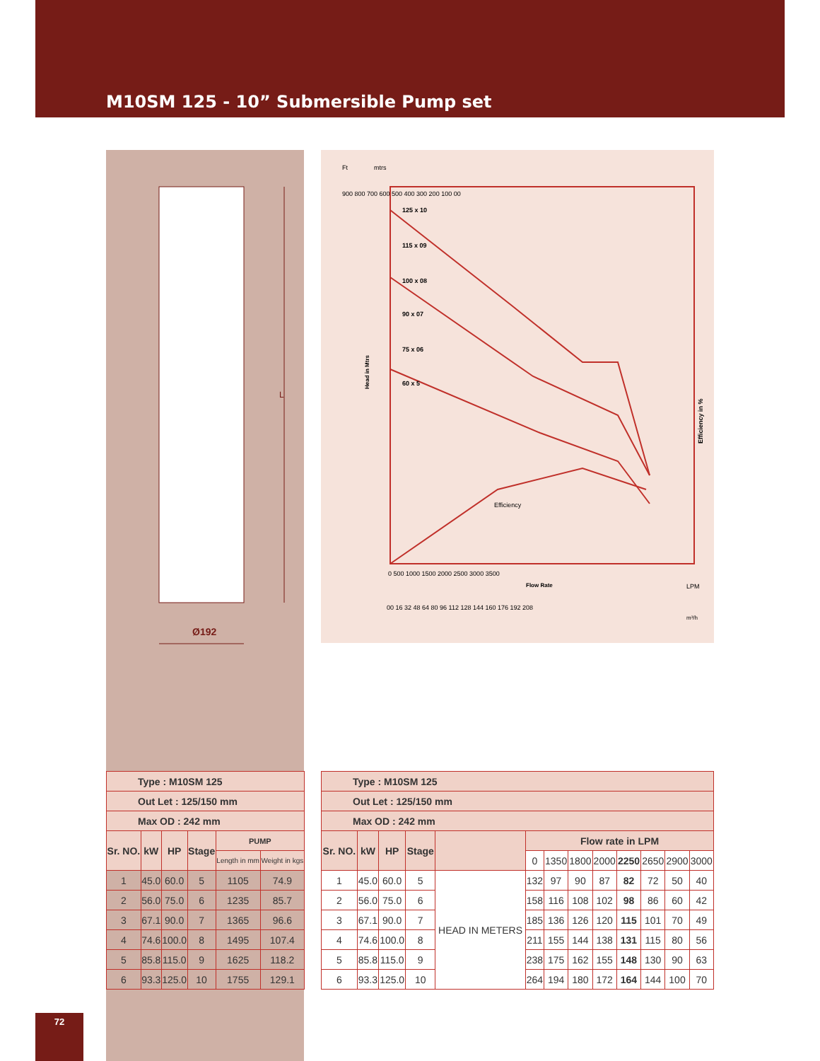M10SM 125 - 10” Submersible Pump set
L
Ø192
Ft
mtrs
125 x 10
115 x 09
100 x 08
90 x 07
75 x 06
60 x 5
Efficiency
Efficiency in %
Flow Rate
LPM
0 500 1000 1500 2000 2500 3000 3500
00 16 32 48 64 80 96 112 128 144 160 176 192 208
m³/h
900 800 700 600 500 400 300 200 100 00
Head in Mtrs
| Type : M10SM 125 | | | | | |
| Out Let : 125/150 mm | | | | | |
| Max OD : 242 mm | | | | | |
| Sr. NO. | kW | HP | Stage | PUMP | |
| | | | | Length in mm | Weight in kgs |
| 1 | 45.0 | 60.0 | 5 | 1105 | 74.9 |
| 2 | 56.0 | 75.0 | 6 | 1235 | 85.7 |
| 3 | 67.1 | 90.0 | 7 | 1365 | 96.6 |
| 4 | 74.6 | 100.0 | 8 | 1495 | 107.4 |
| 5 | 85.8 | 115.0 | 9 | 1625 | 118.2 |
| 6 | 93.3 | 125.0 | 10 | 1755 | 129.1 |
| Type : M10SM 125 | | | | | | | | | | | | |
| Out Let : 125/150 mm | | | | | | | | | | | | |
| Max OD : 242 mm | | | | | | | | | | | | |
| Sr. NO. | kW | HP | Stage | | Flow rate in LPM | | | | | | | |
| | | | | | 0 | 1350 | 1800 | 2000 | 2250 | 2650 | 2900 | 3000 |
| 1 | 45.0 | 60.0 | 5 | HEAD IN METERS | 132 | 97 | 90 | 87 | 82 | 72 | 50 | 40 |
| 2 | 56.0 | 75.0 | 6 | | 158 | 116 | 108 | 102 | 98 | 86 | 60 | 42 |
| 3 | 67.1 | 90.0 | 7 | | 185 | 136 | 126 | 120 | 115 | 101 | 70 | 49 |
| 4 | 74.6 | 100.0 | 8 | | 211 | 155 | 144 | 138 | 131 | 115 | 80 | 56 |
| 5 | 85.8 | 115.0 | 9 | | 238 | 175 | 162 | 155 | 148 | 130 | 90 | 63 |
| 6 | 93.3 | 125.0 | 10 | | 264 | 194 | 180 | 172 | 164 | 144 | 100 | 70 |
72